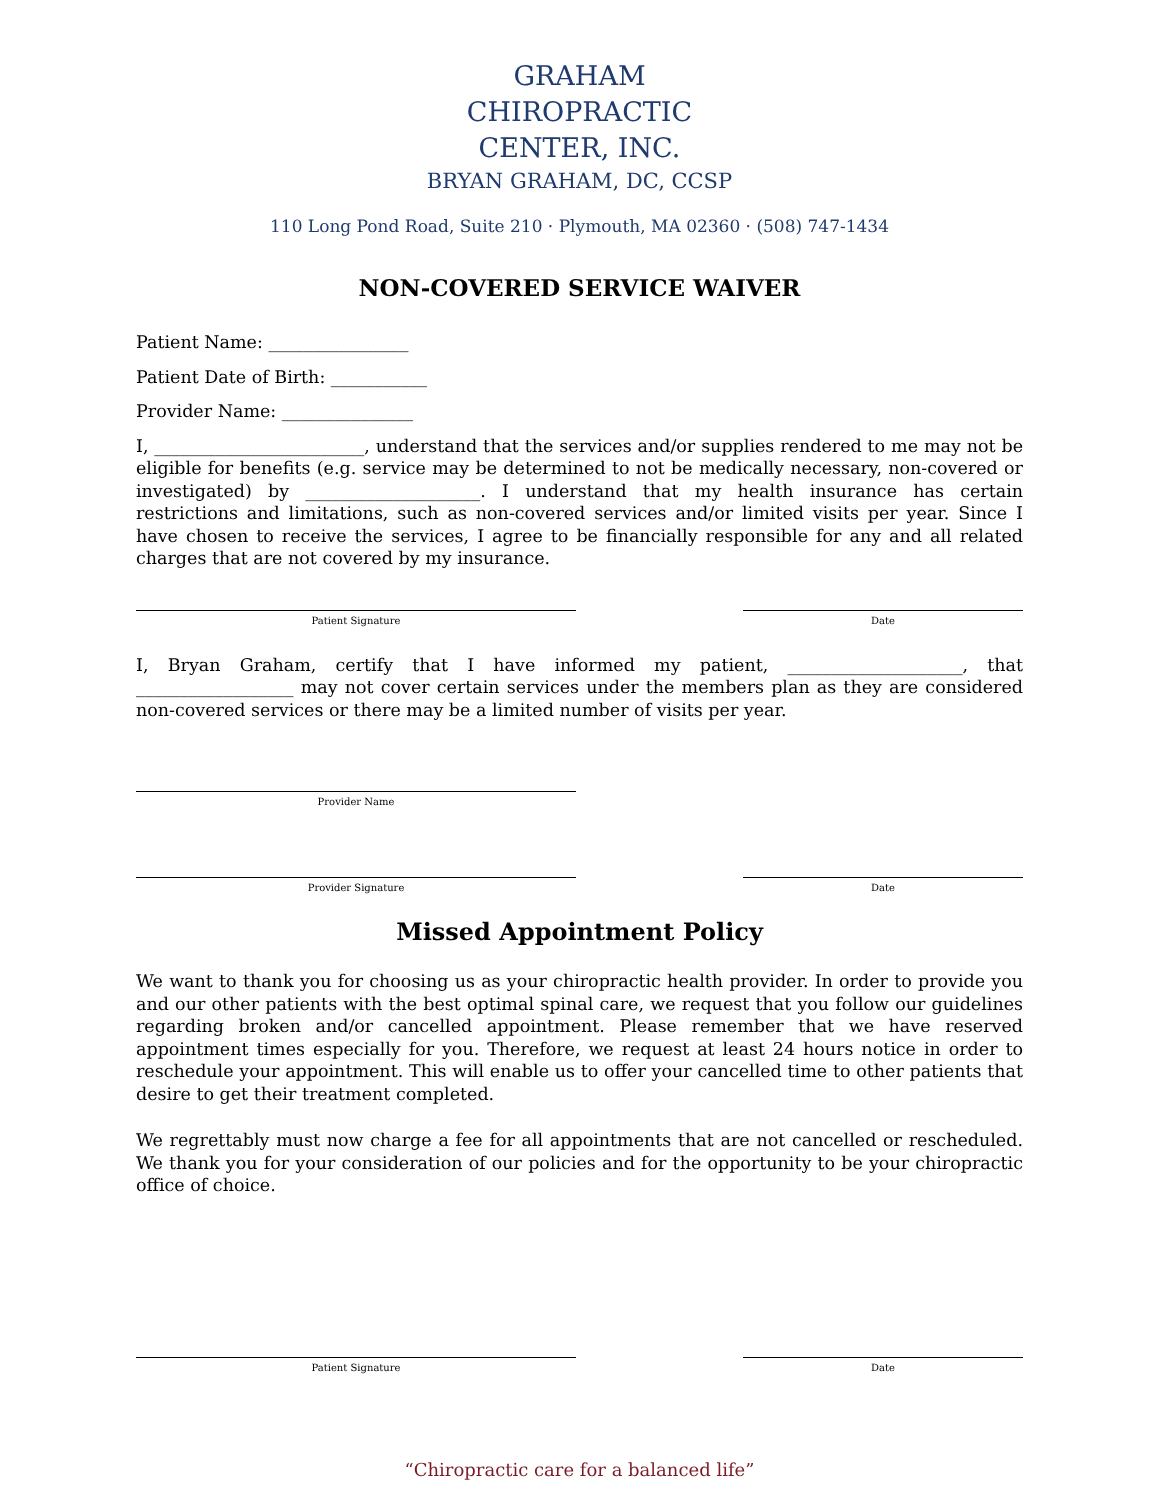GRAHAM
CHIROPRACTIC
CENTER, INC.
BRYAN GRAHAM, DC, CCSP
110 Long Pond Road, Suite 210 · Plymouth, MA 02360 · (508) 747-1434
NON-COVERED SERVICE WAIVER
Patient Name: ________________
Patient Date of Birth: ___________
Provider Name: _______________
I, ________________________, understand that the services and/or supplies rendered to me may not be eligible for benefits (e.g. service may be determined to not be medically necessary, non-covered or investigated) by ____________________. I understand that my health insurance has certain restrictions and limitations, such as non-covered services and/or limited visits per year. Since I have chosen to receive the services, I agree to be financially responsible for any and all related charges that are not covered by my insurance.
Patient Signature Date
I, Bryan Graham, certify that I have informed my patient, ____________________, that __________________ may not cover certain services under the members plan as they are considered non-covered services or there may be a limited number of visits per year.
Provider Name
Provider Signature Date
Missed Appointment Policy
We want to thank you for choosing us as your chiropractic health provider. In order to provide you and our other patients with the best optimal spinal care, we request that you follow our guidelines regarding broken and/or cancelled appointment. Please remember that we have reserved appointment times especially for you. Therefore, we request at least 24 hours notice in order to reschedule your appointment. This will enable us to offer your cancelled time to other patients that desire to get their treatment completed.
We regrettably must now charge a fee for all appointments that are not cancelled or rescheduled. We thank you for your consideration of our policies and for the opportunity to be your chiropractic office of choice.
Patient Signature Date
“Chiropractic care for a balanced life”